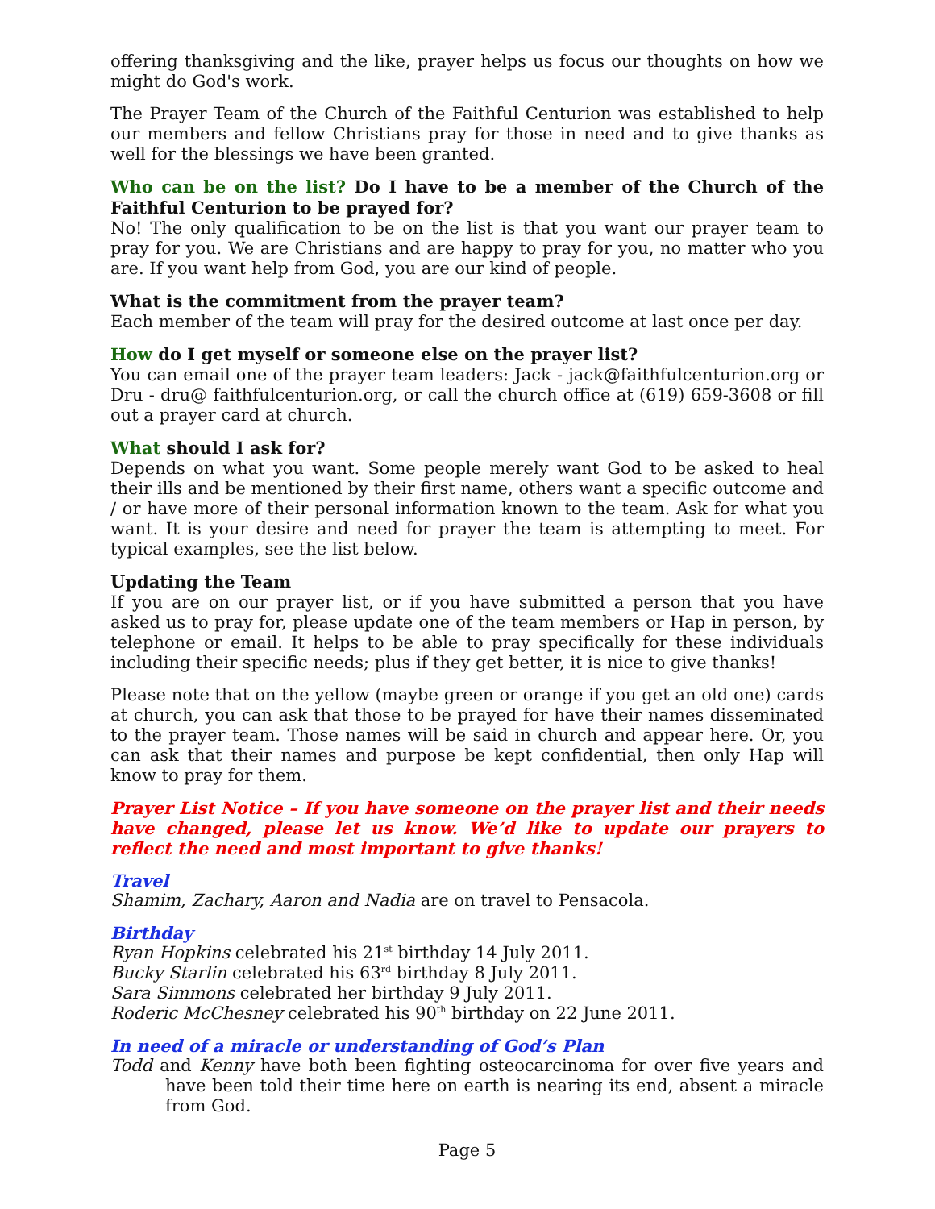offering thanksgiving and the like, prayer helps us focus our thoughts on how we might do God's work.
The Prayer Team of the Church of the Faithful Centurion was established to help our members and fellow Christians pray for those in need and to give thanks as well for the blessings we have been granted.
Who can be on the list? Do I have to be a member of the Church of the Faithful Centurion to be prayed for?
No! The only qualification to be on the list is that you want our prayer team to pray for you. We are Christians and are happy to pray for you, no matter who you are. If you want help from God, you are our kind of people.
What is the commitment from the prayer team?
Each member of the team will pray for the desired outcome at last once per day.
How do I get myself or someone else on the prayer list?
You can email one of the prayer team leaders: Jack - jack@faithfulcenturion.org or Dru - dru@ faithfulcenturion.org, or call the church office at (619) 659-3608 or fill out a prayer card at church.
What should I ask for?
Depends on what you want. Some people merely want God to be asked to heal their ills and be mentioned by their first name, others want a specific outcome and / or have more of their personal information known to the team. Ask for what you want. It is your desire and need for prayer the team is attempting to meet. For typical examples, see the list below.
Updating the Team
If you are on our prayer list, or if you have submitted a person that you have asked us to pray for, please update one of the team members or Hap in person, by telephone or email. It helps to be able to pray specifically for these individuals including their specific needs; plus if they get better, it is nice to give thanks!
Please note that on the yellow (maybe green or orange if you get an old one) cards at church, you can ask that those to be prayed for have their names disseminated to the prayer team. Those names will be said in church and appear here. Or, you can ask that their names and purpose be kept confidential, then only Hap will know to pray for them.
Prayer List Notice – If you have someone on the prayer list and their needs have changed, please let us know. We’d like to update our prayers to reflect the need and most important to give thanks!
Travel
Shamim, Zachary, Aaron and Nadia are on travel to Pensacola.
Birthday
Ryan Hopkins celebrated his 21<sup>st</sup> birthday 14 July 2011.
Bucky Starlin celebrated his 63<sup>rd</sup> birthday 8 July 2011.
Sara Simmons celebrated her birthday 9 July 2011.
Roderic McChesney celebrated his 90<sup>th</sup> birthday on 22 June 2011.
In need of a miracle or understanding of God’s Plan
Todd and Kenny have both been fighting osteocarcinoma for over five years and have been told their time here on earth is nearing its end, absent a miracle from God.
Page 5